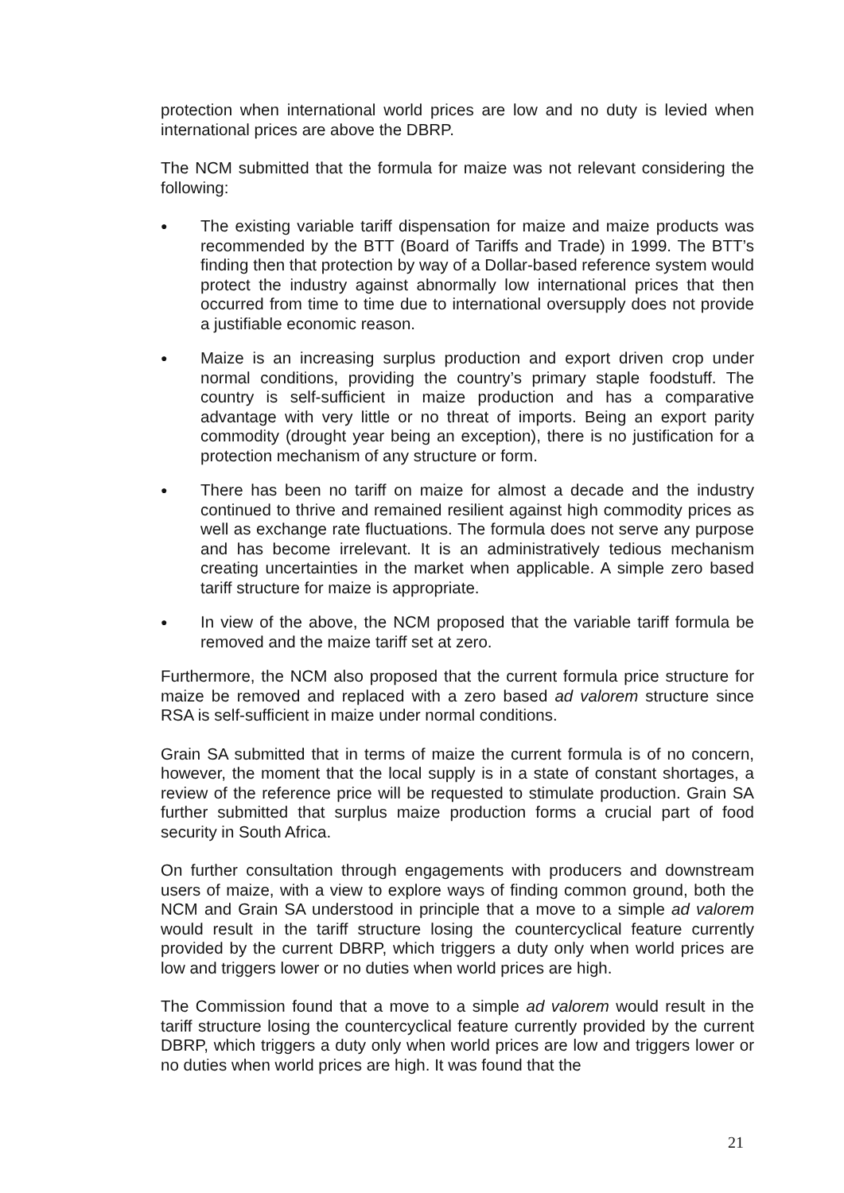protection when international world prices are low and no duty is levied when international prices are above the DBRP.
The NCM submitted that the formula for maize was not relevant considering the following:
●
The existing variable tariff dispensation for maize and maize products was recommended by the BTT (Board of Tariffs and Trade) in 1999. The BTT’s finding then that protection by way of a Dollar-based reference system would protect the industry against abnormally low international prices that then occurred from time to time due to international oversupply does not provide a justifiable economic reason.
●
Maize is an increasing surplus production and export driven crop under normal conditions, providing the country’s primary staple foodstuff. The country is self-sufficient in maize production and has a comparative advantage with very little or no threat of imports. Being an export parity commodity (drought year being an exception), there is no justification for a protection mechanism of any structure or form.
●
There has been no tariff on maize for almost a decade and the industry continued to thrive and remained resilient against high commodity prices as well as exchange rate fluctuations. The formula does not serve any purpose and has become irrelevant. It is an administratively tedious mechanism creating uncertainties in the market when applicable. A simple zero based tariff structure for maize is appropriate.
●
In view of the above, the NCM proposed that the variable tariff formula be removed and the maize tariff set at zero.
Furthermore, the NCM also proposed that the current formula price structure for maize be removed and replaced with a zero based ad valorem structure since RSA is self-sufficient in maize under normal conditions.
Grain SA submitted that in terms of maize the current formula is of no concern, however, the moment that the local supply is in a state of constant shortages, a review of the reference price will be requested to stimulate production. Grain SA further submitted that surplus maize production forms a crucial part of food security in South Africa.
On further consultation through engagements with producers and downstream users of maize, with a view to explore ways of finding common ground, both the NCM and Grain SA understood in principle that a move to a simple ad valorem would result in the tariff structure losing the countercyclical feature currently provided by the current DBRP, which triggers a duty only when world prices are low and triggers lower or no duties when world prices are high.
The Commission found that a move to a simple ad valorem would result in the tariff structure losing the countercyclical feature currently provided by the current DBRP, which triggers a duty only when world prices are low and triggers lower or no duties when world prices are high. It was found that the
21